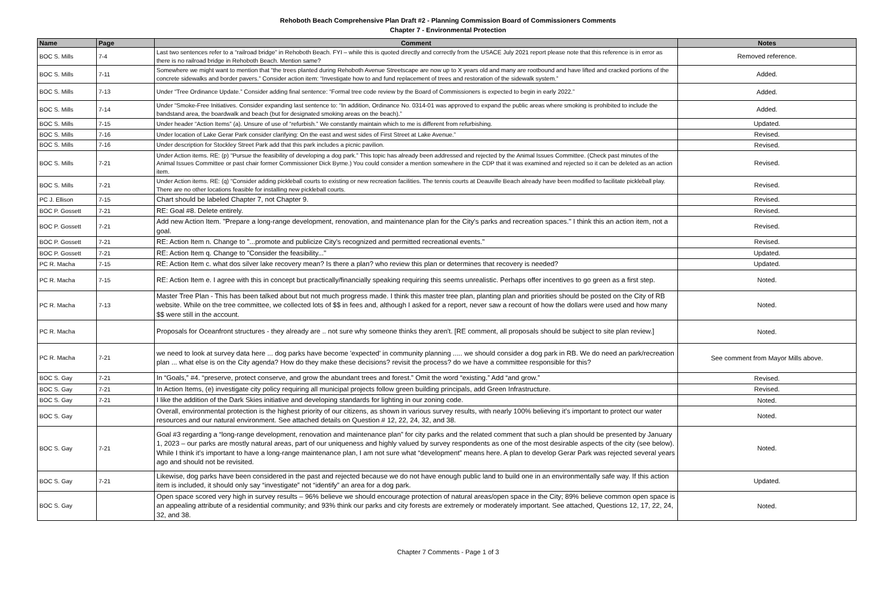Rehoboth Beach Comprehensive Plan Draft #2 - Planning Commission Board of Commissioners Comments
Chapter 7 - Environmental Protection
| Name | Page | Comment | Notes |
| --- | --- | --- | --- |
| BOC S. Mills | 7-4 | Last two sentences refer to a “railroad bridge” in Rehoboth Beach. FYI – while this is quoted directly and correctly from the USACE July 2021 report please note that this reference is in error as there is no railroad bridge in Rehoboth Beach. Mention same? | Removed reference. |
| BOC S. Mills | 7-11 | Somewhere we might want to mention that “the trees planted during Rehoboth Avenue Streetscape are now up to X years old and many are rootbound and have lifted and cracked portions of the concrete sidewalks and border pavers.” Consider action item: “Investigate how to and fund replacement of trees and restoration of the sidewalk system.” | Added. |
| BOC S. Mills | 7-13 | Under “Tree Ordinance Update.” Consider adding final sentence: “Formal tree code review by the Board of Commissioners is expected to begin in early 2022.” | Added. |
| BOC S. Mills | 7-14 | Under “Smoke-Free Initiatives. Consider expanding last sentence to: “In addition, Ordinance No. 0314-01 was approved to expand the public areas where smoking is prohibited to include the bandstand area, the boardwalk and beach (but for designated smoking areas on the beach).” | Added. |
| BOC S. Mills | 7-15 | Under header “Action Items” (a). Unsure of use of “refurbish.” We constantly maintain which to me is different from refurbishing. | Updated. |
| BOC S. Mills | 7-16 | Under location of Lake Gerar Park consider clarifying: On the east and west sides of First Street at Lake Avenue.” | Revised. |
| BOC S. Mills | 7-16 | Under description for Stockley Street Park add that this park includes a picnic pavilion. | Revised. |
| BOC S. Mills | 7-21 | Under Action items. RE: (p) “Pursue the feasibility of developing a dog park.” This topic has already been addressed and rejected by the Animal Issues Committee. (Check past minutes of the Animal Issues Committee or past chair former Commissioner Dick Byrne.) You could consider a mention somewhere in the CDP that it was examined and rejected so it can be deleted as an action item. | Revised. |
| BOC S. Mills | 7-21 | Under Action items. RE: (q) “Consider adding pickleball courts to existing or new recreation facilities. The tennis courts at Deauville Beach already have been modified to facilitate pickleball play. There are no other locations feasible for installing new pickleball courts. | Revised. |
| PC J. Ellison | 7-15 | Chart should be labeled Chapter 7, not Chapter 9. | Revised. |
| BOC P. Gossett | 7-21 | RE: Goal #8. Delete entirely. | Revised. |
| BOC P. Gossett | 7-21 | Add new Action Item. "Prepare a long-range development, renovation, and maintenance plan for the City's parks and recreation spaces." I think this an action item, not a goal. | Revised. |
| BOC P. Gossett | 7-21 | RE: Action Item n. Change to "...promote and publicize City's recognized and permitted recreational events." | Revised. |
| BOC P. Gossett | 7-21 | RE: Action Item q. Change to "Consider the feasibility..." | Updated. |
| PC R. Macha | 7-15 | RE: Action Item c. what dos silver lake recovery mean? Is there a plan? who review this plan or determines that recovery is needed? | Updated. |
| PC R. Macha | 7-15 | RE: Action Item e. I agree with this in concept but practically/financially speaking requiring this seems unrealistic. Perhaps offer incentives to go green as a first step. | Noted. |
| PC R. Macha | 7-13 | Master Tree Plan - This has been talked about but not much progress made. I think this master tree plan, planting plan and priorities should be posted on the City of RB website. While on the tree committee, we collected lots of $$ in fees and, although I asked for a report, never saw a recount of how the dollars were used and how many $$ were still in the account. | Noted. |
| PC R. Macha | | Proposals for Oceanfront structures - they already are .. not sure why someone thinks they aren't. [RE comment, all proposals should be subject to site plan review.] | Noted. |
| PC R. Macha | 7-21 | we need to look at survey data here ... dog parks have become 'expected' in community planning ..... we should consider a dog park in RB. We do need an park/recreation plan ... what else is on the City agenda? How do they make these decisions? revisit the process? do we have a committee responsible for this? | See comment from Mayor Mills above. |
| BOC S. Gay | 7-21 | In “Goals,” #4. “preserve, protect conserve, and grow the abundant trees and forest.” Omit the word “existing.” Add “and grow.” | Revised. |
| BOC S. Gay | 7-21 | In Action Items, (e) investigate city policy requiring all municipal projects follow green building principals, add Green Infrastructure. | Revised. |
| BOC S. Gay | 7-21 | I like the addition of the Dark Skies initiative and developing standards for lighting in our zoning code. | Noted. |
| BOC S. Gay | | Overall, environmental protection is the highest priority of our citizens, as shown in various survey results, with nearly 100% believing it’s important to protect our water resources and our natural environment. See attached details on Question # 12, 22, 24, 32, and 38. | Noted. |
| BOC S. Gay | 7-21 | Goal #3 regarding a “long-range development, renovation and maintenance plan” for city parks and the related comment that such a plan should be presented by January 1, 2023 – our parks are mostly natural areas, part of our uniqueness and highly valued by survey respondents as one of the most desirable aspects of the city (see below). While I think it’s important to have a long-range maintenance plan, I am not sure what “development” means here. A plan to develop Gerar Park was rejected several years ago and should not be revisited. | Noted. |
| BOC S. Gay | 7-21 | Likewise, dog parks have been considered in the past and rejected because we do not have enough public land to build one in an environmentally safe way. If this action item is included, it should only say “investigate” not “identify” an area for a dog park. | Updated. |
| BOC S. Gay | | Open space scored very high in survey results – 96% believe we should encourage protection of natural areas/open space in the City; 89% believe common open space is an appealing attribute of a residential community; and 93% think our parks and city forests are extremely or moderately important. See attached, Questions 12, 17, 22, 24, 32, and 38. | Noted. |
Chapter 7 Comments - Page 1 of 3